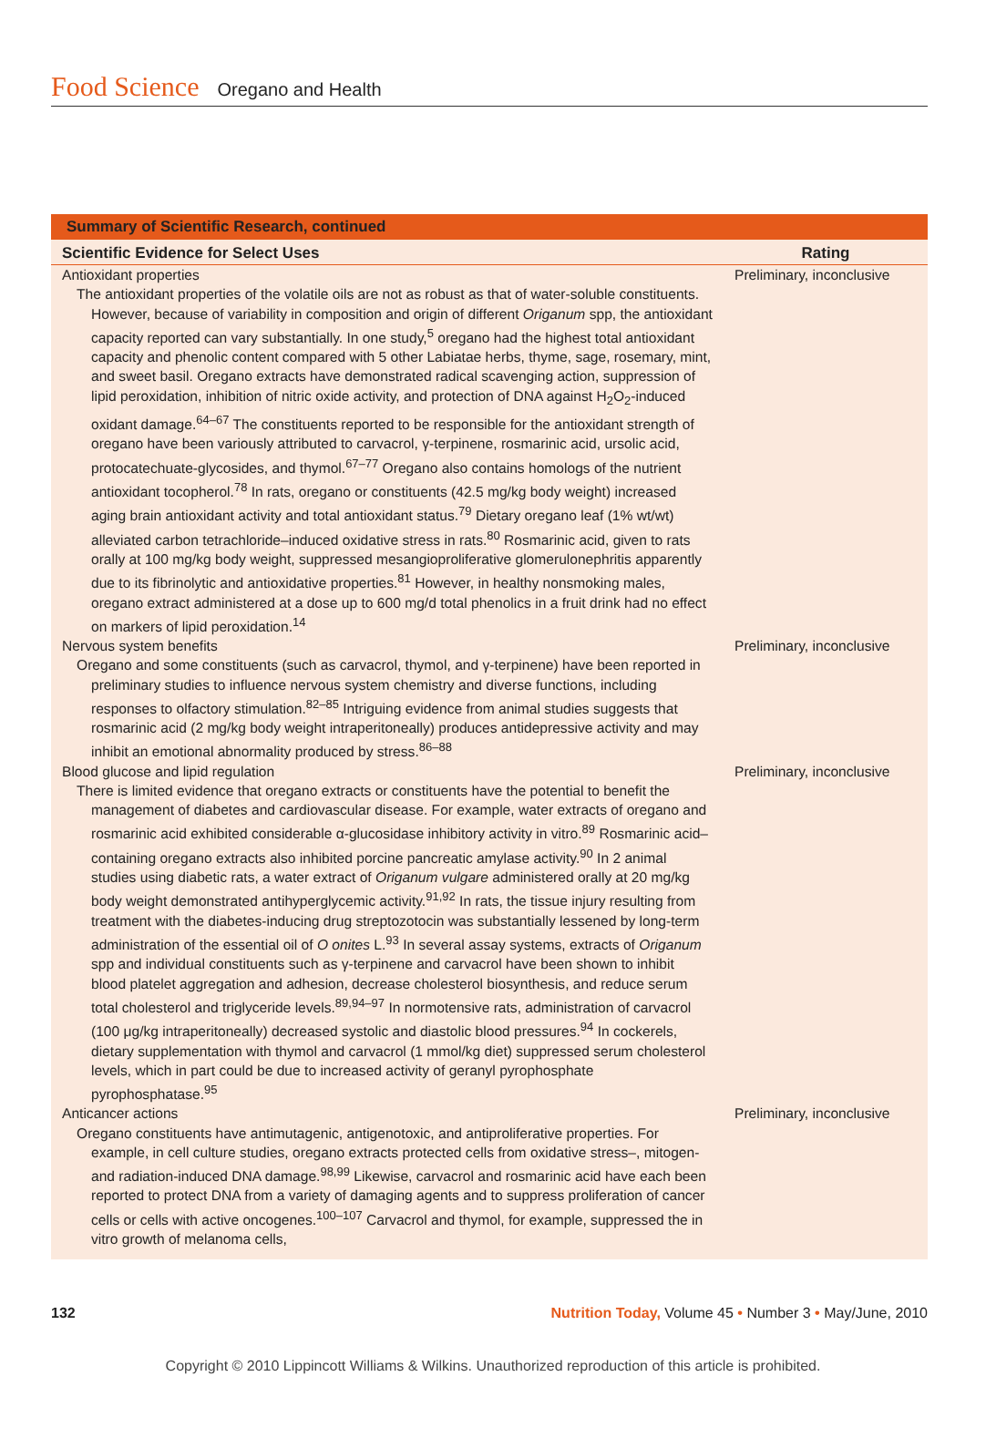Food Science Oregano and Health
Summary of Scientific Research, continued
| Scientific Evidence for Select Uses | Rating |
| --- | --- |
| Antioxidant properties The antioxidant properties of the volatile oils are not as robust as that of water-soluble constituents. However, because of variability in composition and origin of different Origanum spp, the antioxidant capacity reported can vary substantially. In one study,<sup>5</sup> oregano had the highest total antioxidant capacity and phenolic content compared with 5 other Labiatae herbs, thyme, sage, rosemary, mint, and sweet basil. Oregano extracts have demonstrated radical scavenging action, suppression of lipid peroxidation, inhibition of nitric oxide activity, and protection of DNA against H<sub>2</sub>O<sub>2</sub>-induced oxidant damage.<sup>64–67</sup> The constituents reported to be responsible for the antioxidant strength of oregano have been variously attributed to carvacrol, γ-terpinene, rosmarinic acid, ursolic acid, protocatechuate-glycosides, and thymol.<sup>67–77</sup> Oregano also contains homologs of the nutrient antioxidant tocopherol.<sup>78</sup> In rats, oregano or constituents (42.5 mg/kg body weight) increased aging brain antioxidant activity and total antioxidant status.<sup>79</sup> Dietary oregano leaf (1% wt/wt) alleviated carbon tetrachloride–induced oxidative stress in rats.<sup>80</sup> Rosmarinic acid, given to rats orally at 100 mg/kg body weight, suppressed mesangioproliferative glomerulonephritis apparently due to its fibrinolytic and antioxidative properties.<sup>81</sup> However, in healthy nonsmoking males, oregano extract administered at a dose up to 600 mg/d total phenolics in a fruit drink had no effect on markers of lipid peroxidation.<sup>14</sup> | Preliminary, inconclusive |
| Nervous system benefits Oregano and some constituents (such as carvacrol, thymol, and γ-terpinene) have been reported in preliminary studies to influence nervous system chemistry and diverse functions, including responses to olfactory stimulation.<sup>82–85</sup> Intriguing evidence from animal studies suggests that rosmarinic acid (2 mg/kg body weight intraperitoneally) produces antidepressive activity and may inhibit an emotional abnormality produced by stress.<sup>86–88</sup> | Preliminary, inconclusive |
| Blood glucose and lipid regulation There is limited evidence that oregano extracts or constituents have the potential to benefit the management of diabetes and cardiovascular disease. For example, water extracts of oregano and rosmarinic acid exhibited considerable α-glucosidase inhibitory activity in vitro.<sup>89</sup> Rosmarinic acid–containing oregano extracts also inhibited porcine pancreatic amylase activity.<sup>90</sup> In 2 animal studies using diabetic rats, a water extract of Origanum vulgare administered orally at 20 mg/kg body weight demonstrated antihyperglycemic activity.<sup>91,92</sup> In rats, the tissue injury resulting from treatment with the diabetes-inducing drug streptozotocin was substantially lessened by long-term administration of the essential oil of O onites L.<sup>93</sup> In several assay systems, extracts of Origanum spp and individual constituents such as γ-terpinene and carvacrol have been shown to inhibit blood platelet aggregation and adhesion, decrease cholesterol biosynthesis, and reduce serum total cholesterol and triglyceride levels.<sup>89,94–97</sup> In normotensive rats, administration of carvacrol (100 μg/kg intraperitoneally) decreased systolic and diastolic blood pressures.<sup>94</sup> In cockerels, dietary supplementation with thymol and carvacrol (1 mmol/kg diet) suppressed serum cholesterol levels, which in part could be due to increased activity of geranyl pyrophosphate pyrophosphatase.<sup>95</sup> | Preliminary, inconclusive |
| Anticancer actions Oregano constituents have antimutagenic, antigenotoxic, and antiproliferative properties. For example, in cell culture studies, oregano extracts protected cells from oxidative stress–, mitogen- and radiation-induced DNA damage.<sup>98,99</sup> Likewise, carvacrol and rosmarinic acid have each been reported to protect DNA from a variety of damaging agents and to suppress proliferation of cancer cells or cells with active oncogenes.<sup>100–107</sup> Carvacrol and thymol, for example, suppressed the in vitro growth of melanoma cells, | Preliminary, inconclusive |
132 Nutrition Today, Volume 45 • Number 3 • May/June, 2010
Copyright © 2010 Lippincott Williams & Wilkins. Unauthorized reproduction of this article is prohibited.